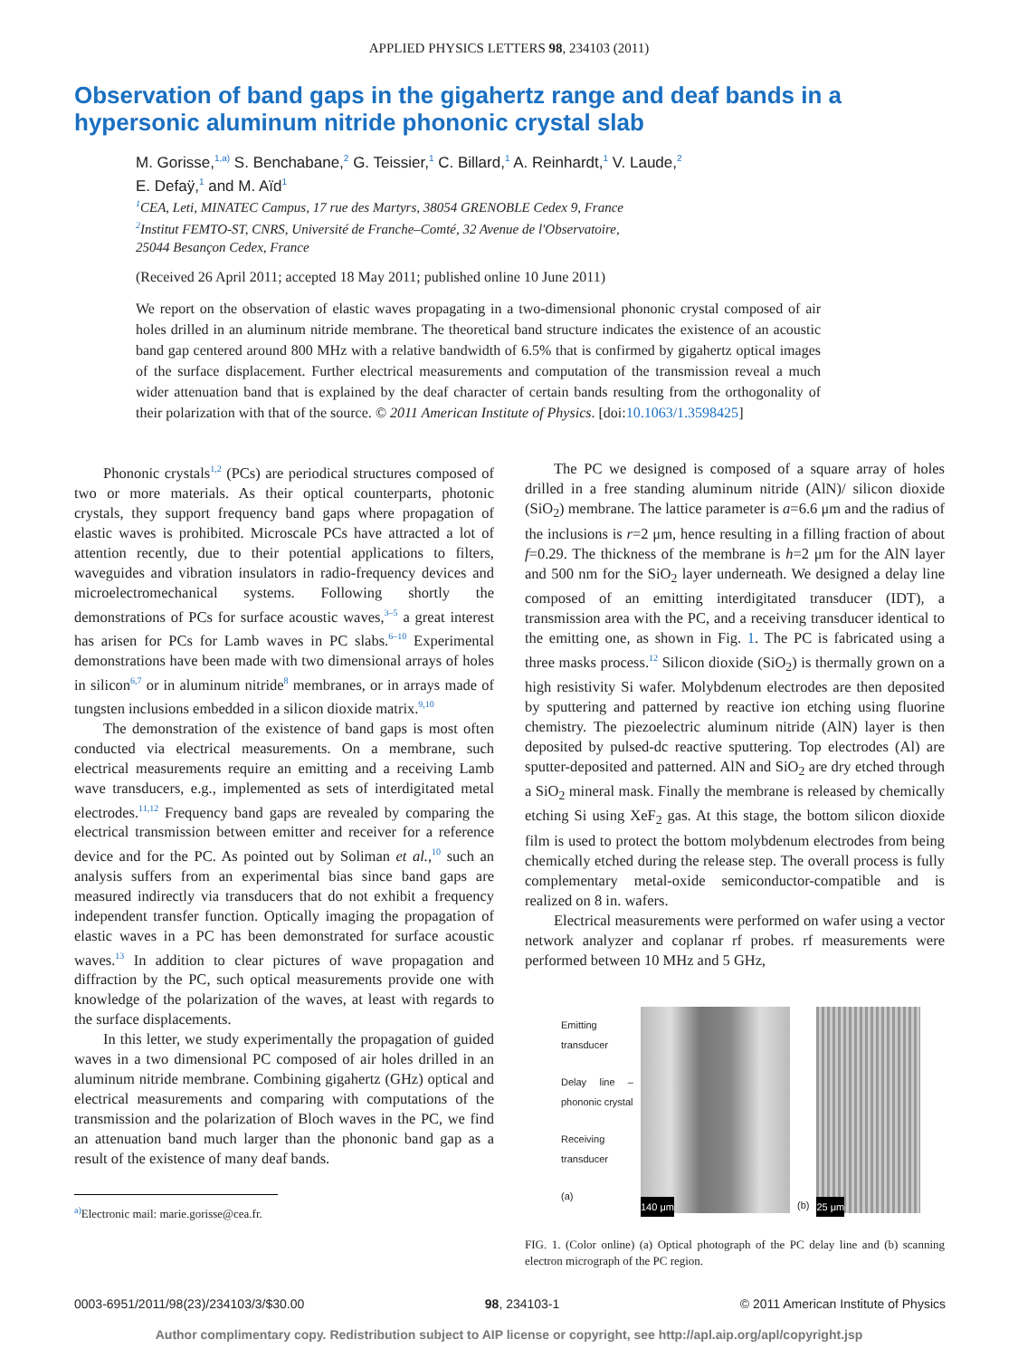APPLIED PHYSICS LETTERS 98, 234103 (2011)
Observation of band gaps in the gigahertz range and deaf bands in a hypersonic aluminum nitride phononic crystal slab
M. Gorisse,<sup>1,a)</sup> S. Benchabane,<sup>2</sup> G. Teissier,<sup>1</sup> C. Billard,<sup>1</sup> A. Reinhardt,<sup>1</sup> V. Laude,<sup>2</sup>
E. Defaÿ,<sup>1</sup> and M. Aïd<sup>1</sup>
<sup>1</sup> CEA, Leti, MINATEC Campus, 17 rue des Martyrs, 38054 GRENOBLE Cedex 9, France
<sup>2</sup> Institut FEMTO-ST, CNRS, Université de Franche–Comté, 32 Avenue de l'Observatoire,
25044 Besançon Cedex, France
(Received 26 April 2011; accepted 18 May 2011; published online 10 June 2011)
We report on the observation of elastic waves propagating in a two-dimensional phononic crystal composed of air holes drilled in an aluminum nitride membrane. The theoretical band structure indicates the existence of an acoustic band gap centered around 800 MHz with a relative bandwidth of 6.5% that is confirmed by gigahertz optical images of the surface displacement. Further electrical measurements and computation of the transmission reveal a much wider attenuation band that is explained by the deaf character of certain bands resulting from the orthogonality of their polarization with that of the source. © 2011 American Institute of Physics. [doi:10.1063/1.3598425]
Phononic crystals<sup>1,2</sup> (PCs) are periodical structures composed of two or more materials. As their optical counterparts, photonic crystals, they support frequency band gaps where propagation of elastic waves is prohibited. Microscale PCs have attracted a lot of attention recently, due to their potential applications to filters, waveguides and vibration insulators in radio-frequency devices and microelectromechanical systems. Following shortly the demonstrations of PCs for surface acoustic waves,<sup>3–5</sup> a great interest has arisen for PCs for Lamb waves in PC slabs.<sup>6–10</sup> Experimental demonstrations have been made with two dimensional arrays of holes in silicon<sup>6,7</sup> or in aluminum nitride<sup>8</sup> membranes, or in arrays made of tungsten inclusions embedded in a silicon dioxide matrix.<sup>9,10</sup>
The demonstration of the existence of band gaps is most often conducted via electrical measurements. On a membrane, such electrical measurements require an emitting and a receiving Lamb wave transducers, e.g., implemented as sets of interdigitated metal electrodes.<sup>11,12</sup> Frequency band gaps are revealed by comparing the electrical transmission between emitter and receiver for a reference device and for the PC. As pointed out by Soliman et al.,<sup>10</sup> such an analysis suffers from an experimental bias since band gaps are measured indirectly via transducers that do not exhibit a frequency independent transfer function. Optically imaging the propagation of elastic waves in a PC has been demonstrated for surface acoustic waves.<sup>13</sup> In addition to clear pictures of wave propagation and diffraction by the PC, such optical measurements provide one with knowledge of the polarization of the waves, at least with regards to the surface displacements.
In this letter, we study experimentally the propagation of guided waves in a two dimensional PC composed of air holes drilled in an aluminum nitride membrane. Combining gigahertz (GHz) optical and electrical measurements and comparing with computations of the transmission and the polarization of Bloch waves in the PC, we find an attenuation band much larger than the phononic band gap as a result of the existence of many deaf bands.
<sup>a)</sup> Electronic mail: marie.gorisse@cea.fr.
The PC we designed is composed of a square array of holes drilled in a free standing aluminum nitride (AlN)/ silicon dioxide (SiO<sub>2</sub>) membrane. The lattice parameter is a=6.6 μm and the radius of the inclusions is r=2 μm, hence resulting in a filling fraction of about f=0.29. The thickness of the membrane is h=2 μm for the AlN layer and 500 nm for the SiO<sub>2</sub> layer underneath. We designed a delay line composed of an emitting interdigitated transducer (IDT), a transmission area with the PC, and a receiving transducer identical to the emitting one, as shown in Fig. 1. The PC is fabricated using a three masks process.<sup>12</sup> Silicon dioxide (SiO<sub>2</sub>) is thermally grown on a high resistivity Si wafer. Molybdenum electrodes are then deposited by sputtering and patterned by reactive ion etching using fluorine chemistry. The piezoelectric aluminum nitride (AlN) layer is then deposited by pulsed-dc reactive sputtering. Top electrodes (Al) are sputter-deposited and patterned. AlN and SiO<sub>2</sub> are dry etched through a SiO<sub>2</sub> mineral mask. Finally the membrane is released by chemically etching Si using XeF<sub>2</sub> gas. At this stage, the bottom silicon dioxide film is used to protect the bottom molybdenum electrodes from being chemically etched during the release step. The overall process is fully complementary metal-oxide semiconductor-compatible and is realized on 8 in. wafers.
Electrical measurements were performed on wafer using a vector network analyzer and coplanar rf probes. rf measurements were performed between 10 MHz and 5 GHz,
Emitting transducer
Delay line – phononic crystal
Receiving transducer
(a)
140 μm
(b)
25 μm
FIG. 1. (Color online) (a) Optical photograph of the PC delay line and (b) scanning electron micrograph of the PC region.
0003-6951/2011/98(23)/234103/3/$30.00 98, 234103-1 © 2011 American Institute of Physics
Author complimentary copy. Redistribution subject to AIP license or copyright, see http://apl.aip.org/apl/copyright.jsp